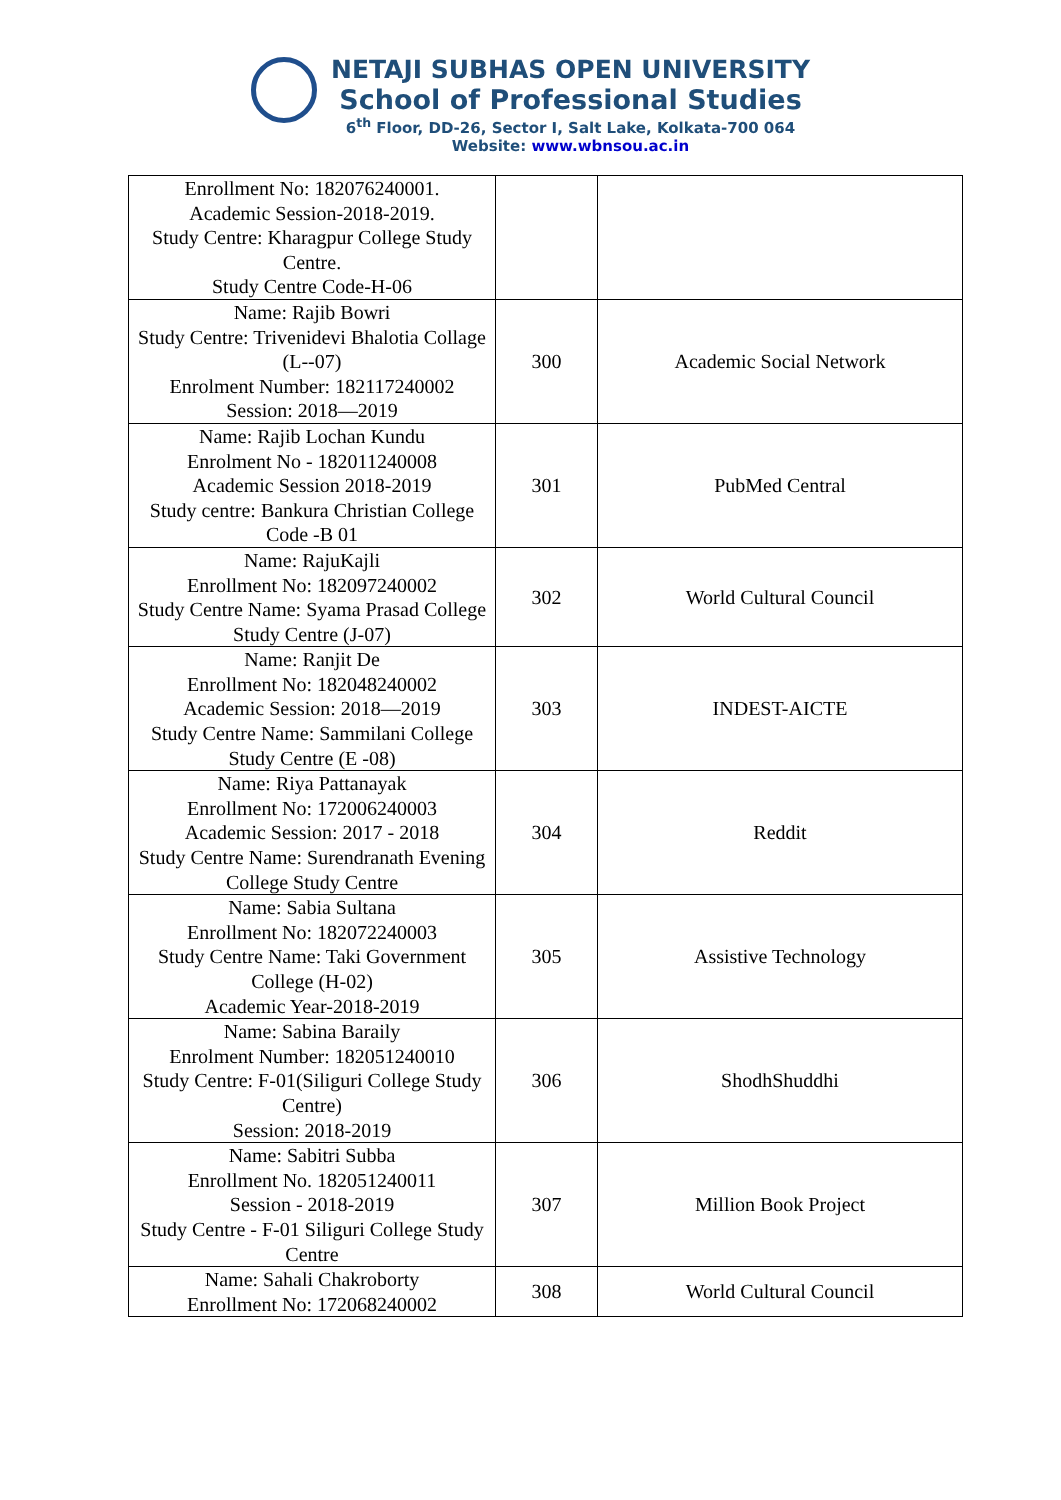NETAJI SUBHAS OPEN UNIVERSITY
School of Professional Studies
6<sup>th</sup> Floor, DD-26, Sector I, Salt Lake, Kolkata-700 064
Website: www.wbnsou.ac.in
| Enrollment No: 182076240001. Academic Session-2018-2019. Study Centre: Kharagpur College Study Centre. Study Centre Code-H-06 | | |
| Name: Rajib Bowri Study Centre: Trivenidevi Bhalotia Collage (L--07) Enrolment Number: 182117240002 Session: 2018—2019 | 300 | Academic Social Network |
| Name: Rajib Lochan Kundu Enrolment No - 182011240008 Academic Session 2018-2019 Study centre: Bankura Christian College Code -B 01 | 301 | PubMed Central |
| Name: RajuKajli Enrollment No: 182097240002 Study Centre Name: Syama Prasad College Study Centre (J-07) | 302 | World Cultural Council |
| Name: Ranjit De Enrollment No: 182048240002 Academic Session: 2018—2019 Study Centre Name: Sammilani College Study Centre (E -08) | 303 | INDEST-AICTE |
| Name: Riya Pattanayak Enrollment No: 172006240003 Academic Session: 2017 - 2018 Study Centre Name: Surendranath Evening College Study Centre | 304 | Reddit |
| Name: Sabia Sultana Enrollment No: 182072240003 Study Centre Name: Taki Government College (H-02) Academic Year-2018-2019 | 305 | Assistive Technology |
| Name: Sabina Baraily Enrolment Number: 182051240010 Study Centre: F-01(Siliguri College Study Centre) Session: 2018-2019 | 306 | ShodhShuddhi |
| Name: Sabitri Subba Enrollment No. 182051240011 Session - 2018-2019 Study Centre - F-01 Siliguri College Study Centre | 307 | Million Book Project |
| Name: Sahali Chakroborty Enrollment No: 172068240002 | 308 | World Cultural Council |